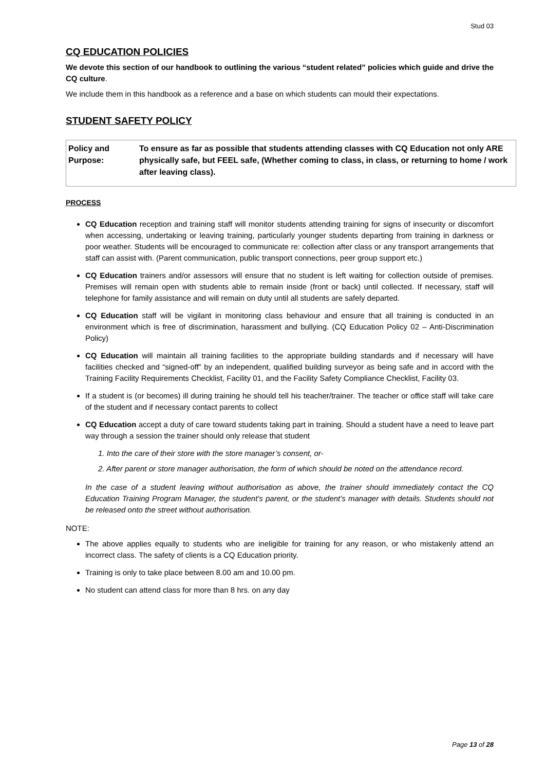Stud 03
CQ EDUCATION POLICIES
We devote this section of our handbook to outlining the various “student related” policies which guide and drive the CQ culture.
We include them in this handbook as a reference and a base on which students can mould their expectations.
STUDENT SAFETY POLICY
| Policy and Purpose: | To ensure as far as possible that students attending classes with CQ Education not only ARE physically safe, but FEEL safe, (Whether coming to class, in class, or returning to home / work after leaving class). |
PROCESS
CQ Education reception and training staff will monitor students attending training for signs of insecurity or discomfort when accessing, undertaking or leaving training, particularly younger students departing from training in darkness or poor weather. Students will be encouraged to communicate re: collection after class or any transport arrangements that staff can assist with. (Parent communication, public transport connections, peer group support etc.)
CQ Education trainers and/or assessors will ensure that no student is left waiting for collection outside of premises. Premises will remain open with students able to remain inside (front or back) until collected. If necessary, staff will telephone for family assistance and will remain on duty until all students are safely departed.
CQ Education staff will be vigilant in monitoring class behaviour and ensure that all training is conducted in an environment which is free of discrimination, harassment and bullying. (CQ Education Policy 02 – Anti-Discrimination Policy)
CQ Education will maintain all training facilities to the appropriate building standards and if necessary will have facilities checked and “signed-off” by an independent, qualified building surveyor as being safe and in accord with the Training Facility Requirements Checklist, Facility 01, and the Facility Safety Compliance Checklist, Facility 03.
If a student is (or becomes) ill during training he should tell his teacher/trainer. The teacher or office staff will take care of the student and if necessary contact parents to collect
CQ Education accept a duty of care toward students taking part in training. Should a student have a need to leave part way through a session the trainer should only release that student
1. Into the care of their store with the store manager’s consent, or-
2. After parent or store manager authorisation, the form of which should be noted on the attendance record.
In the case of a student leaving without authorisation as above, the trainer should immediately contact the CQ Education Training Program Manager, the student’s parent, or the student’s manager with details. Students should not be released onto the street without authorisation.
NOTE:
The above applies equally to students who are ineligible for training for any reason, or who mistakenly attend an incorrect class. The safety of clients is a CQ Education priority.
Training is only to take place between 8.00 am and 10.00 pm.
No student can attend class for more than 8 hrs. on any day
Page 13 of 28